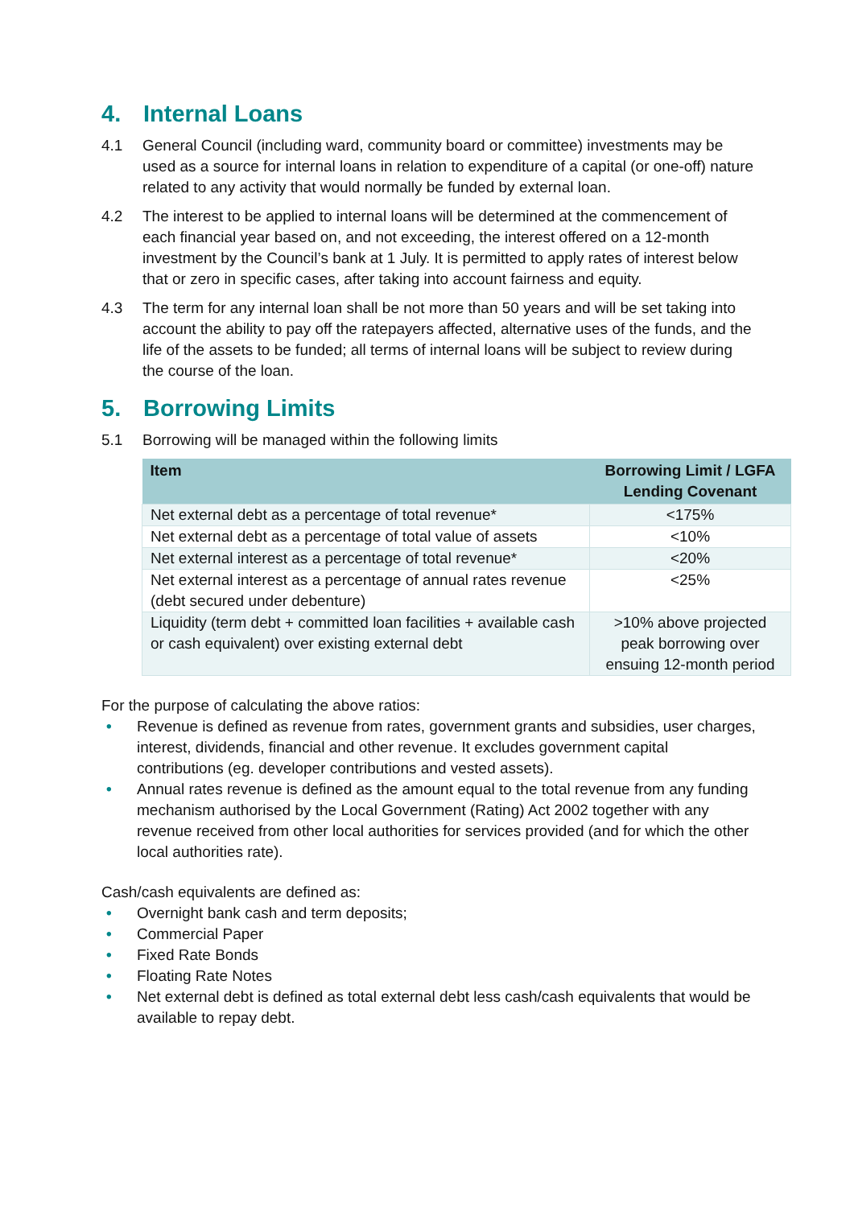4. Internal Loans
4.1 General Council (including ward, community board or committee) investments may be used as a source for internal loans in relation to expenditure of a capital (or one-off) nature related to any activity that would normally be funded by external loan.
4.2 The interest to be applied to internal loans will be determined at the commencement of each financial year based on, and not exceeding, the interest offered on a 12-month investment by the Council’s bank at 1 July. It is permitted to apply rates of interest below that or zero in specific cases, after taking into account fairness and equity.
4.3 The term for any internal loan shall be not more than 50 years and will be set taking into account the ability to pay off the ratepayers affected, alternative uses of the funds, and the life of the assets to be funded; all terms of internal loans will be subject to review during the course of the loan.
5. Borrowing Limits
5.1 Borrowing will be managed within the following limits
| Item | Borrowing Limit / LGFA Lending Covenant |
| --- | --- |
| Net external debt as a percentage of total revenue* | <175% |
| Net external debt as a percentage of total value of assets | <10% |
| Net external interest as a percentage of total revenue* | <20% |
| Net external interest as a percentage of annual rates revenue (debt secured under debenture) | <25% |
| Liquidity (term debt + committed loan facilities + available cash or cash equivalent) over existing external debt | >10% above projected peak borrowing over ensuing 12-month period |
For the purpose of calculating the above ratios:
• Revenue is defined as revenue from rates, government grants and subsidies, user charges, interest, dividends, financial and other revenue. It excludes government capital contributions (eg. developer contributions and vested assets).
• Annual rates revenue is defined as the amount equal to the total revenue from any funding mechanism authorised by the Local Government (Rating) Act 2002 together with any revenue received from other local authorities for services provided (and for which the other local authorities rate).
Cash/cash equivalents are defined as:
• Overnight bank cash and term deposits;
• Commercial Paper
• Fixed Rate Bonds
• Floating Rate Notes
• Net external debt is defined as total external debt less cash/cash equivalents that would be available to repay debt.